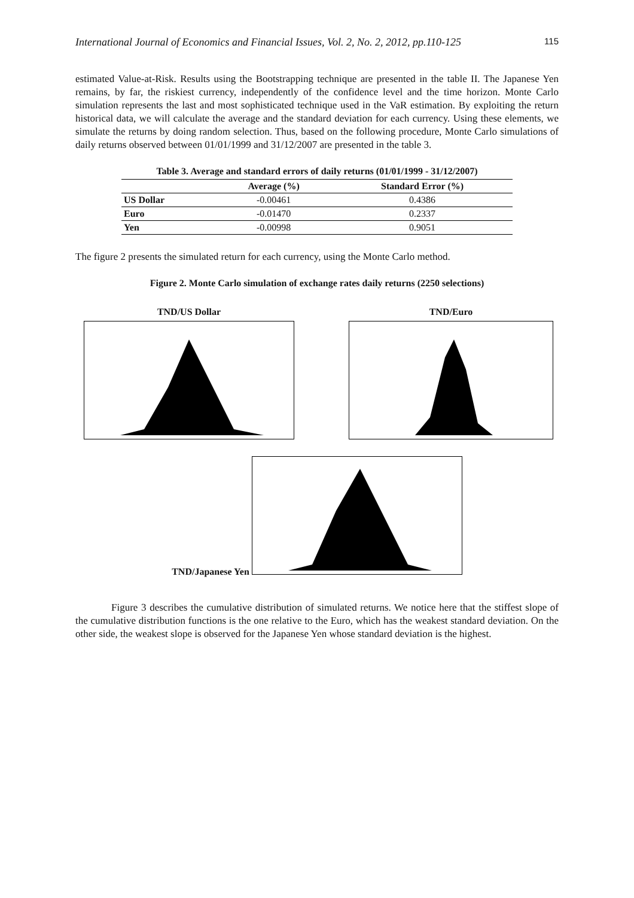International Journal of Economics and Financial Issues, Vol. 2, No. 2, 2012, pp.110-125 115
estimated Value-at-Risk. Results using the Bootstrapping technique are presented in the table II. The Japanese Yen remains, by far, the riskiest currency, independently of the confidence level and the time horizon. Monte Carlo simulation represents the last and most sophisticated technique used in the VaR estimation. By exploiting the return historical data, we will calculate the average and the standard deviation for each currency. Using these elements, we simulate the returns by doing random selection. Thus, based on the following procedure, Monte Carlo simulations of daily returns observed between 01/01/1999 and 31/12/2007 are presented in the table 3.
Table 3. Average and standard errors of daily returns (01/01/1999 - 31/12/2007)
| | Average (%) | Standard Error (%) |
| --- | --- | --- |
| US Dollar | -0.00461 | 0.4386 |
| Euro | -0.01470 | 0.2337 |
| Yen | -0.00998 | 0.9051 |
The figure 2 presents the simulated return for each currency, using the Monte Carlo method.
Figure 2. Monte Carlo simulation of exchange rates daily returns (2250 selections)
TND/US Dollar TND/Euro
TND/Japanese Yen
Figure 3 describes the cumulative distribution of simulated returns. We notice here that the stiffest slope of the cumulative distribution functions is the one relative to the Euro, which has the weakest standard deviation. On the other side, the weakest slope is observed for the Japanese Yen whose standard deviation is the highest.